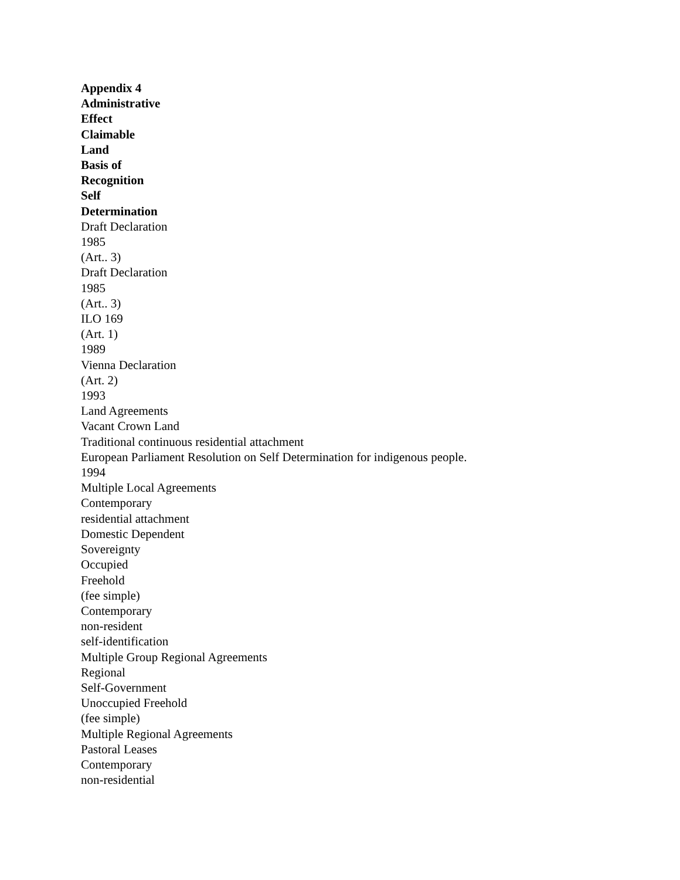Appendix 4
Administrative
Effect
Claimable
Land
Basis of
Recognition
Self
Determination
Draft Declaration
1985
(Art.. 3)
Draft Declaration
1985
(Art.. 3)
ILO 169
(Art. 1)
1989
Vienna Declaration
(Art. 2)
1993
Land Agreements
Vacant Crown Land
Traditional continuous residential attachment
European Parliament Resolution on Self Determination for indigenous people.
1994
Multiple Local Agreements
Contemporary
residential attachment
Domestic Dependent
Sovereignty
Occupied
Freehold
(fee simple)
Contemporary
non-resident
self-identification
Multiple Group Regional Agreements
Regional
Self-Government
Unoccupied Freehold
(fee simple)
Multiple Regional Agreements
Pastoral Leases
Contemporary
non-residential